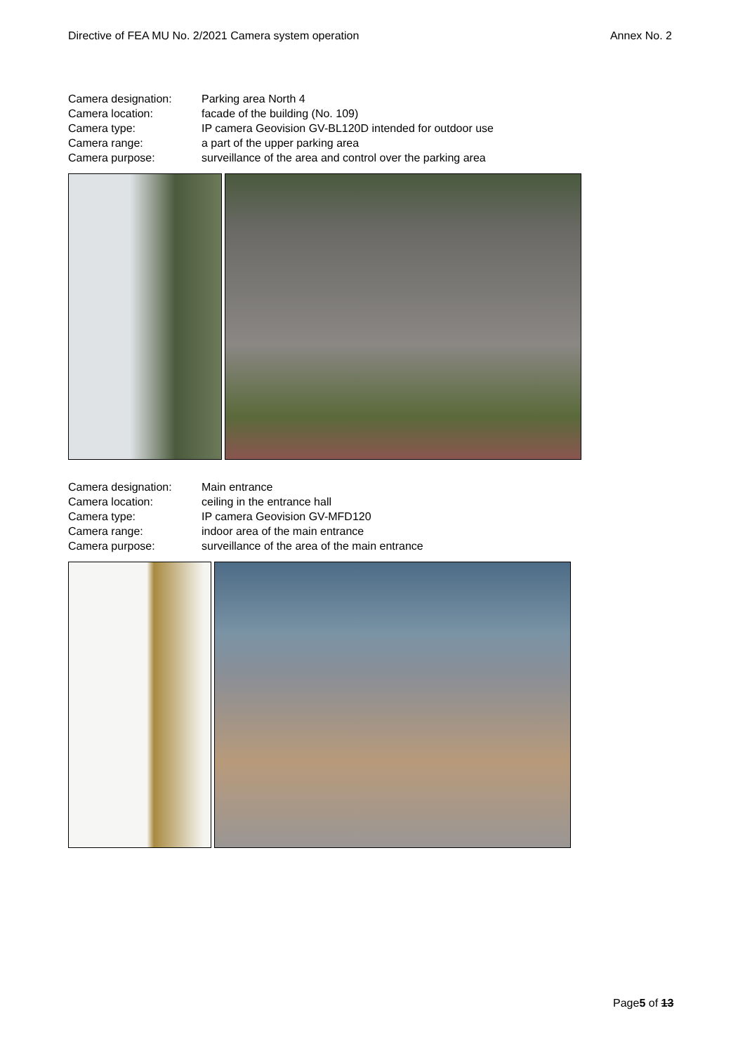Directive of FEA MU No. 2/2021 Camera system operation Annex No. 2
| Camera designation: | Parking area North 4 |
| Camera location: | facade of the building (No. 109) |
| Camera type: | IP camera Geovision GV-BL120D intended for outdoor use |
| Camera range: | a part of the upper parking area |
| Camera purpose: | surveillance of the area and control over the parking area |
| Camera designation: | Main entrance |
| Camera location: | ceiling in the entrance hall |
| Camera type: | IP camera Geovision GV-MFD120 |
| Camera range: | indoor area of the main entrance |
| Camera purpose: | surveillance of the area of the main entrance |
Page5 of 13